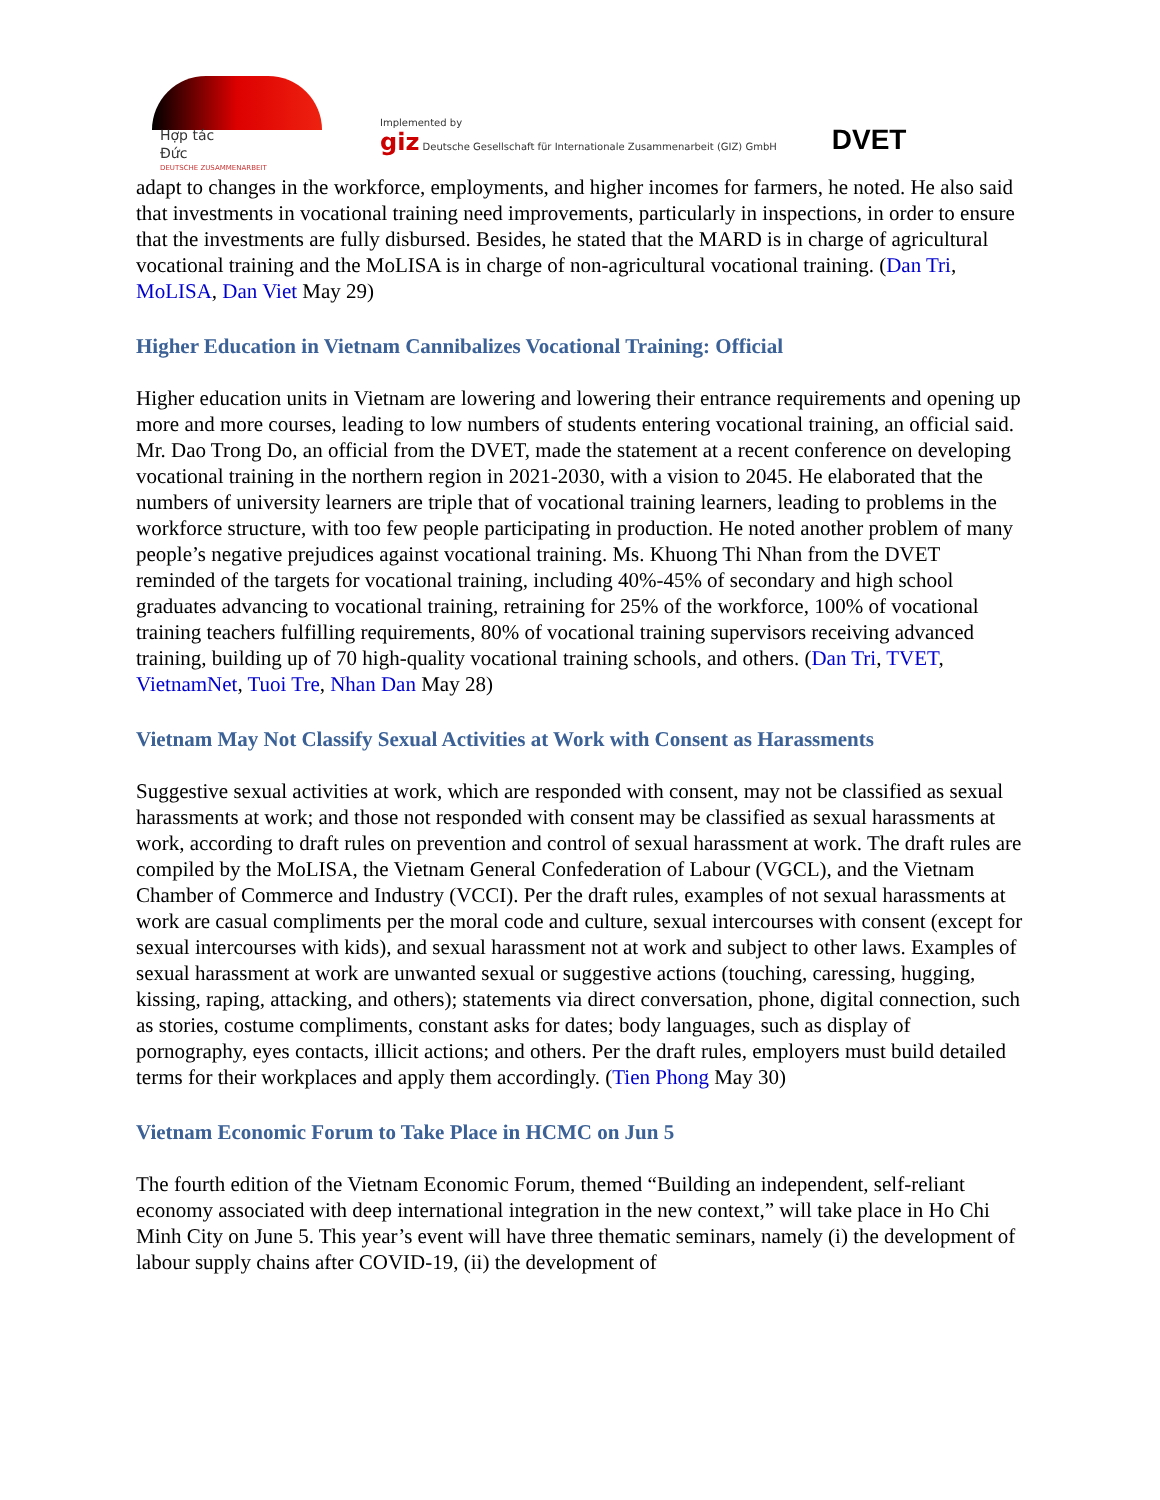Hợp tác
Đức
DEUTSCHE ZUSAMMENARBEIT
Implemented by
giz Deutsche Gesellschaft für Internationale Zusammenarbeit (GIZ) GmbH
DVET
adapt to changes in the workforce, employments, and higher incomes for farmers, he noted. He also said that investments in vocational training need improvements, particularly in inspections, in order to ensure that the investments are fully disbursed. Besides, he stated that the MARD is in charge of agricultural vocational training and the MoLISA is in charge of non-agricultural vocational training. (Dan Tri, MoLISA, Dan Viet May 29)
Higher Education in Vietnam Cannibalizes Vocational Training: Official
Higher education units in Vietnam are lowering and lowering their entrance requirements and opening up more and more courses, leading to low numbers of students entering vocational training, an official said. Mr. Dao Trong Do, an official from the DVET, made the statement at a recent conference on developing vocational training in the northern region in 2021-2030, with a vision to 2045. He elaborated that the numbers of university learners are triple that of vocational training learners, leading to problems in the workforce structure, with too few people participating in production. He noted another problem of many people’s negative prejudices against vocational training. Ms. Khuong Thi Nhan from the DVET reminded of the targets for vocational training, including 40%-45% of secondary and high school graduates advancing to vocational training, retraining for 25% of the workforce, 100% of vocational training teachers fulfilling requirements, 80% of vocational training supervisors receiving advanced training, building up of 70 high-quality vocational training schools, and others. (Dan Tri, TVET, VietnamNet, Tuoi Tre, Nhan Dan May 28)
Vietnam May Not Classify Sexual Activities at Work with Consent as Harassments
Suggestive sexual activities at work, which are responded with consent, may not be classified as sexual harassments at work; and those not responded with consent may be classified as sexual harassments at work, according to draft rules on prevention and control of sexual harassment at work. The draft rules are compiled by the MoLISA, the Vietnam General Confederation of Labour (VGCL), and the Vietnam Chamber of Commerce and Industry (VCCI). Per the draft rules, examples of not sexual harassments at work are casual compliments per the moral code and culture, sexual intercourses with consent (except for sexual intercourses with kids), and sexual harassment not at work and subject to other laws. Examples of sexual harassment at work are unwanted sexual or suggestive actions (touching, caressing, hugging, kissing, raping, attacking, and others); statements via direct conversation, phone, digital connection, such as stories, costume compliments, constant asks for dates; body languages, such as display of pornography, eyes contacts, illicit actions; and others. Per the draft rules, employers must build detailed terms for their workplaces and apply them accordingly. (Tien Phong May 30)
Vietnam Economic Forum to Take Place in HCMC on Jun 5
The fourth edition of the Vietnam Economic Forum, themed “Building an independent, self-reliant economy associated with deep international integration in the new context,” will take place in Ho Chi Minh City on June 5. This year’s event will have three thematic seminars, namely (i) the development of labour supply chains after COVID-19, (ii) the development of